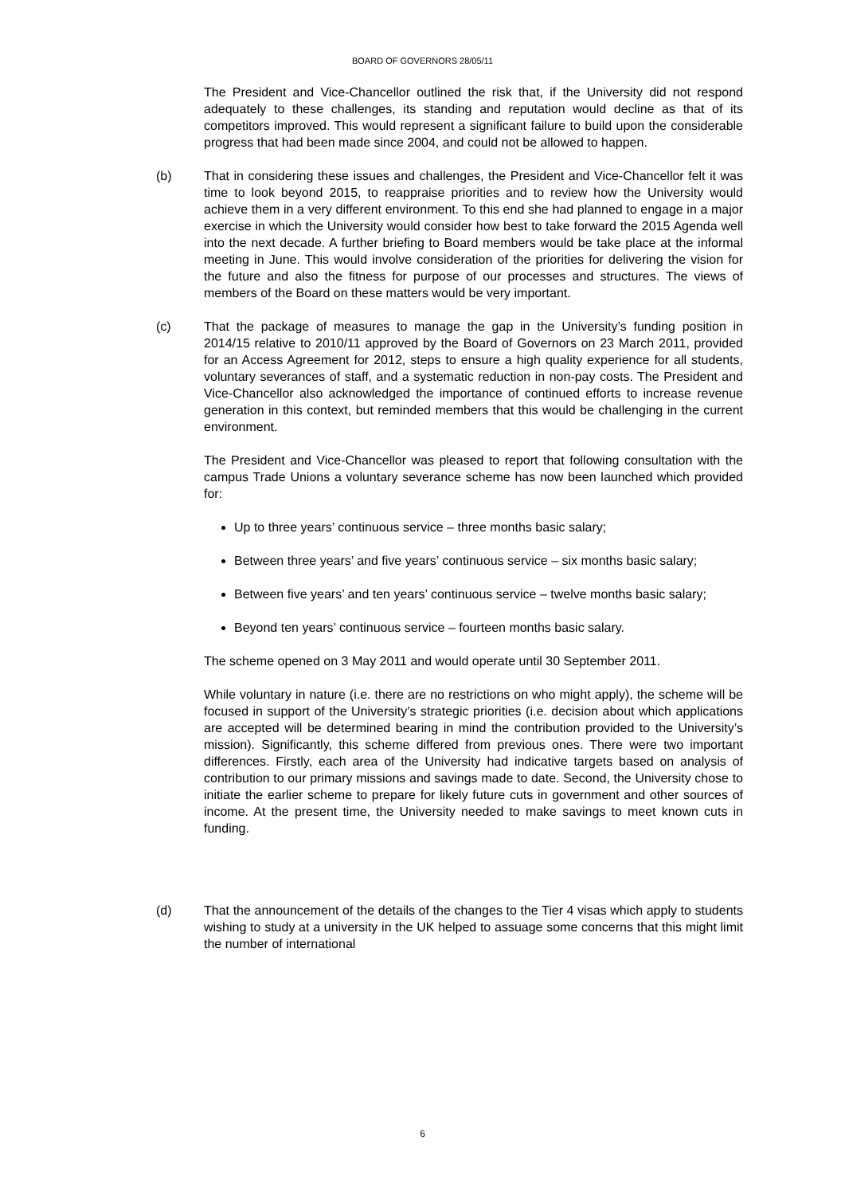BOARD OF GOVERNORS 28/05/11
The President and Vice-Chancellor outlined the risk that, if the University did not respond adequately to these challenges, its standing and reputation would decline as that of its competitors improved. This would represent a significant failure to build upon the considerable progress that had been made since 2004, and could not be allowed to happen.
(b) That in considering these issues and challenges, the President and Vice-Chancellor felt it was time to look beyond 2015, to reappraise priorities and to review how the University would achieve them in a very different environment. To this end she had planned to engage in a major exercise in which the University would consider how best to take forward the 2015 Agenda well into the next decade. A further briefing to Board members would be take place at the informal meeting in June. This would involve consideration of the priorities for delivering the vision for the future and also the fitness for purpose of our processes and structures. The views of members of the Board on these matters would be very important.
(c) That the package of measures to manage the gap in the University’s funding position in 2014/15 relative to 2010/11 approved by the Board of Governors on 23 March 2011, provided for an Access Agreement for 2012, steps to ensure a high quality experience for all students, voluntary severances of staff, and a systematic reduction in non-pay costs. The President and Vice-Chancellor also acknowledged the importance of continued efforts to increase revenue generation in this context, but reminded members that this would be challenging in the current environment.
The President and Vice-Chancellor was pleased to report that following consultation with the campus Trade Unions a voluntary severance scheme has now been launched which provided for:
Up to three years’ continuous service – three months basic salary;
Between three years’ and five years’ continuous service – six months basic salary;
Between five years’ and ten years’ continuous service – twelve months basic salary;
Beyond ten years’ continuous service – fourteen months basic salary.
The scheme opened on 3 May 2011 and would operate until 30 September 2011.
While voluntary in nature (i.e. there are no restrictions on who might apply), the scheme will be focused in support of the University’s strategic priorities (i.e. decision about which applications are accepted will be determined bearing in mind the contribution provided to the University’s mission). Significantly, this scheme differed from previous ones. There were two important differences. Firstly, each area of the University had indicative targets based on analysis of contribution to our primary missions and savings made to date. Second, the University chose to initiate the earlier scheme to prepare for likely future cuts in government and other sources of income. At the present time, the University needed to make savings to meet known cuts in funding.
(d) That the announcement of the details of the changes to the Tier 4 visas which apply to students wishing to study at a university in the UK helped to assuage some concerns that this might limit the number of international
6